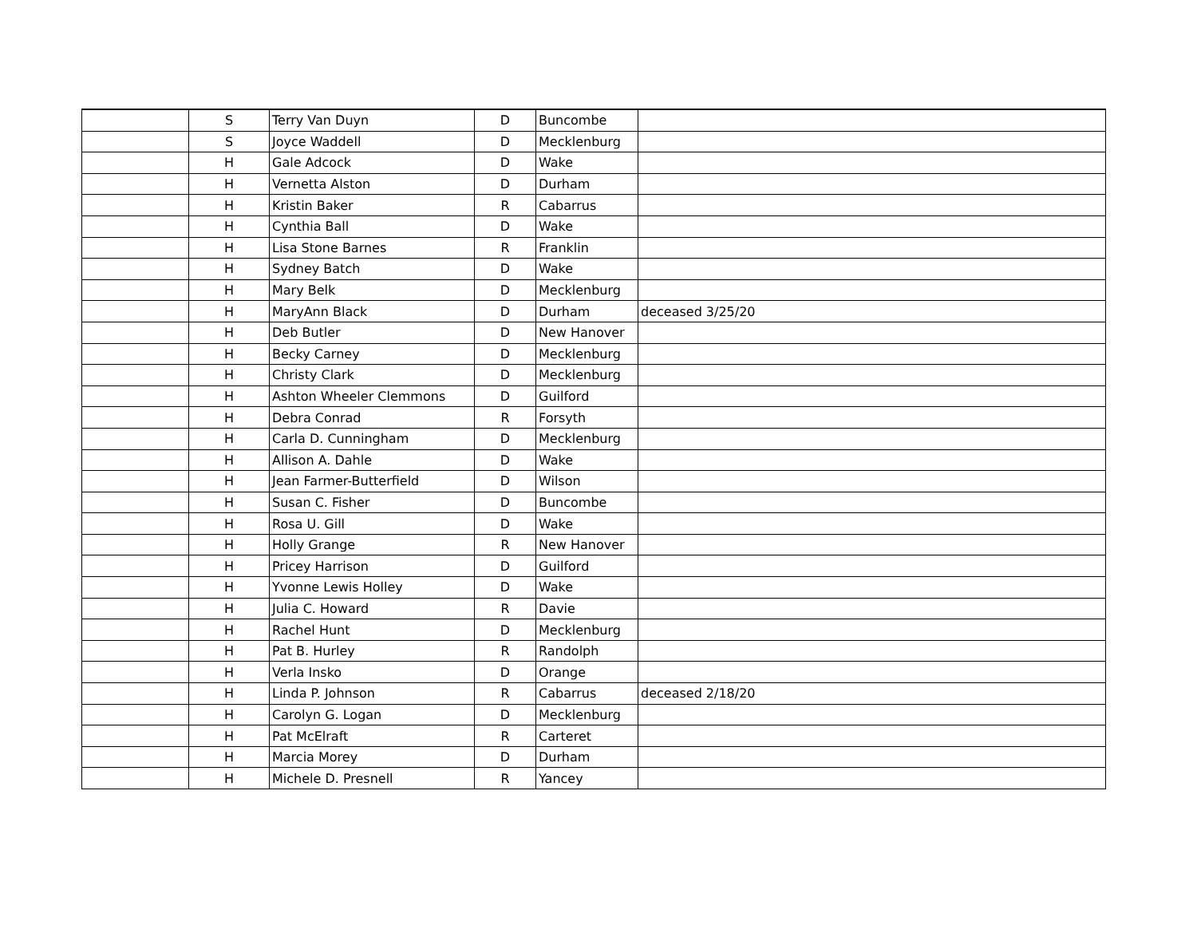| | S | Terry Van Duyn | D | Buncombe | |
| | S | Joyce Waddell | D | Mecklenburg | |
| | H | Gale Adcock | D | Wake | |
| | H | Vernetta Alston | D | Durham | |
| | H | Kristin Baker | R | Cabarrus | |
| | H | Cynthia Ball | D | Wake | |
| | H | Lisa Stone Barnes | R | Franklin | |
| | H | Sydney Batch | D | Wake | |
| | H | Mary Belk | D | Mecklenburg | |
| | H | MaryAnn Black | D | Durham | deceased 3/25/20 |
| | H | Deb Butler | D | New Hanover | |
| | H | Becky Carney | D | Mecklenburg | |
| | H | Christy Clark | D | Mecklenburg | |
| | H | Ashton Wheeler Clemmons | D | Guilford | |
| | H | Debra Conrad | R | Forsyth | |
| | H | Carla D. Cunningham | D | Mecklenburg | |
| | H | Allison A. Dahle | D | Wake | |
| | H | Jean Farmer-Butterfield | D | Wilson | |
| | H | Susan C. Fisher | D | Buncombe | |
| | H | Rosa U. Gill | D | Wake | |
| | H | Holly Grange | R | New Hanover | |
| | H | Pricey Harrison | D | Guilford | |
| | H | Yvonne Lewis Holley | D | Wake | |
| | H | Julia C. Howard | R | Davie | |
| | H | Rachel Hunt | D | Mecklenburg | |
| | H | Pat B. Hurley | R | Randolph | |
| | H | Verla Insko | D | Orange | |
| | H | Linda P. Johnson | R | Cabarrus | deceased 2/18/20 |
| | H | Carolyn G. Logan | D | Mecklenburg | |
| | H | Pat McElraft | R | Carteret | |
| | H | Marcia Morey | D | Durham | |
| | H | Michele D. Presnell | R | Yancey | |